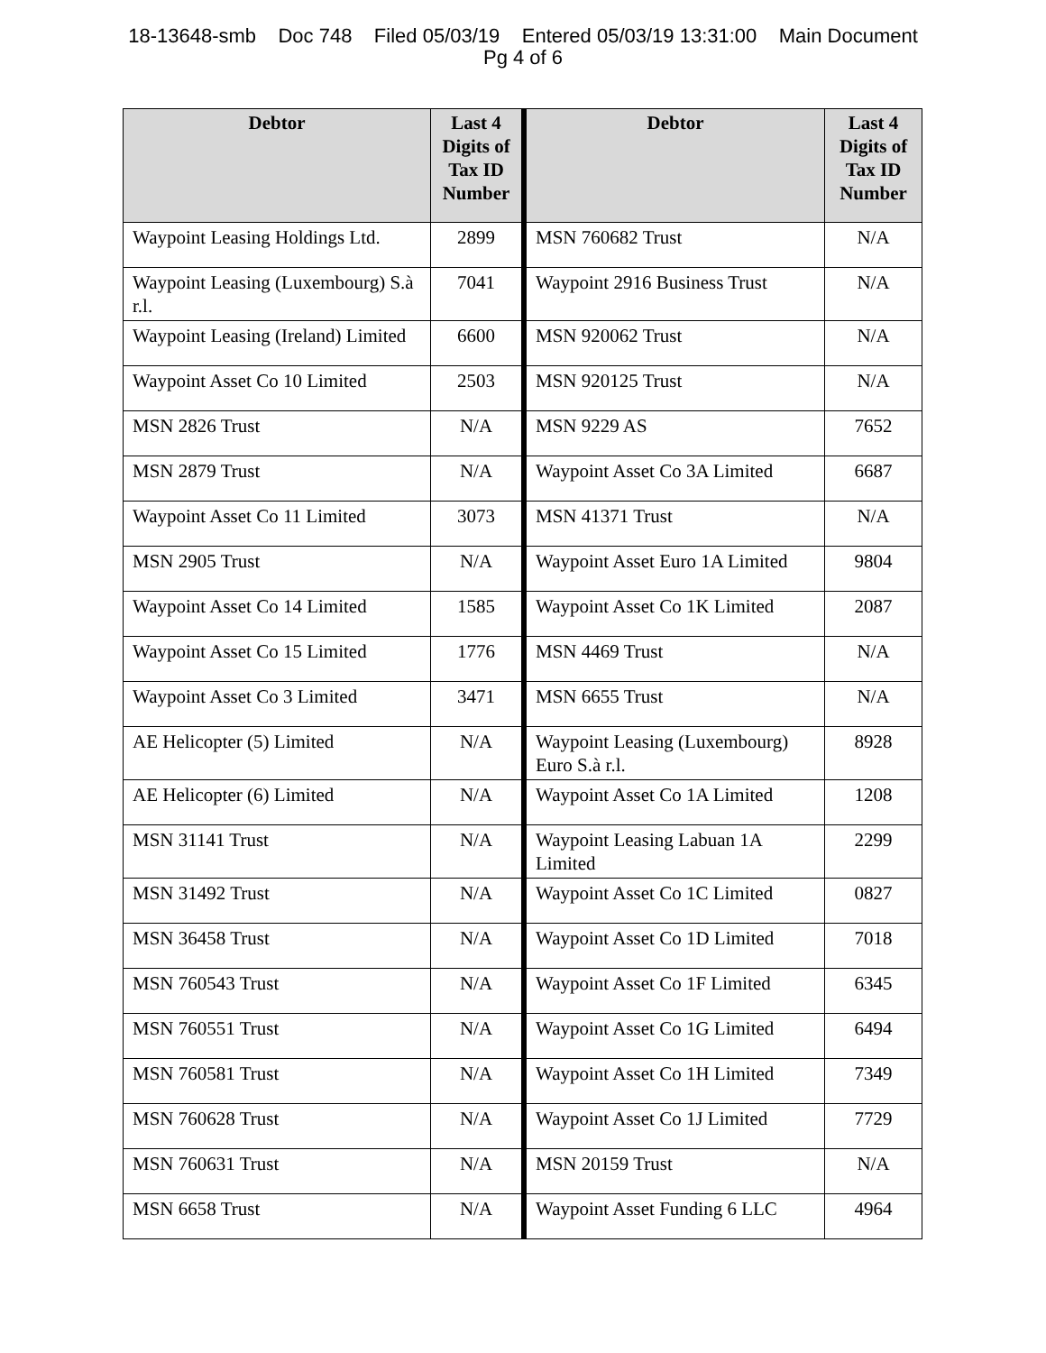18-13648-smb Doc 748 Filed 05/03/19 Entered 05/03/19 13:31:00 Main Document
Pg 4 of 6
| Debtor | Last 4 Digits of Tax ID Number | Debtor | Last 4 Digits of Tax ID Number |
| --- | --- | --- | --- |
| Waypoint Leasing Holdings Ltd. | 2899 | MSN 760682 Trust | N/A |
| Waypoint Leasing (Luxembourg) S.à r.l. | 7041 | Waypoint 2916 Business Trust | N/A |
| Waypoint Leasing (Ireland) Limited | 6600 | MSN 920062 Trust | N/A |
| Waypoint Asset Co 10 Limited | 2503 | MSN 920125 Trust | N/A |
| MSN 2826 Trust | N/A | MSN 9229 AS | 7652 |
| MSN 2879 Trust | N/A | Waypoint Asset Co 3A Limited | 6687 |
| Waypoint Asset Co 11 Limited | 3073 | MSN 41371 Trust | N/A |
| MSN 2905 Trust | N/A | Waypoint Asset Euro 1A Limited | 9804 |
| Waypoint Asset Co 14 Limited | 1585 | Waypoint Asset Co 1K Limited | 2087 |
| Waypoint Asset Co 15 Limited | 1776 | MSN 4469 Trust | N/A |
| Waypoint Asset Co 3 Limited | 3471 | MSN 6655 Trust | N/A |
| AE Helicopter (5) Limited | N/A | Waypoint Leasing (Luxembourg) Euro S.à r.l. | 8928 |
| AE Helicopter (6) Limited | N/A | Waypoint Asset Co 1A Limited | 1208 |
| MSN 31141 Trust | N/A | Waypoint Leasing Labuan 1A Limited | 2299 |
| MSN 31492 Trust | N/A | Waypoint Asset Co 1C Limited | 0827 |
| MSN 36458 Trust | N/A | Waypoint Asset Co 1D Limited | 7018 |
| MSN 760543 Trust | N/A | Waypoint Asset Co 1F Limited | 6345 |
| MSN 760551 Trust | N/A | Waypoint Asset Co 1G Limited | 6494 |
| MSN 760581 Trust | N/A | Waypoint Asset Co 1H Limited | 7349 |
| MSN 760628 Trust | N/A | Waypoint Asset Co 1J Limited | 7729 |
| MSN 760631 Trust | N/A | MSN 20159 Trust | N/A |
| MSN 6658 Trust | N/A | Waypoint Asset Funding 6 LLC | 4964 |